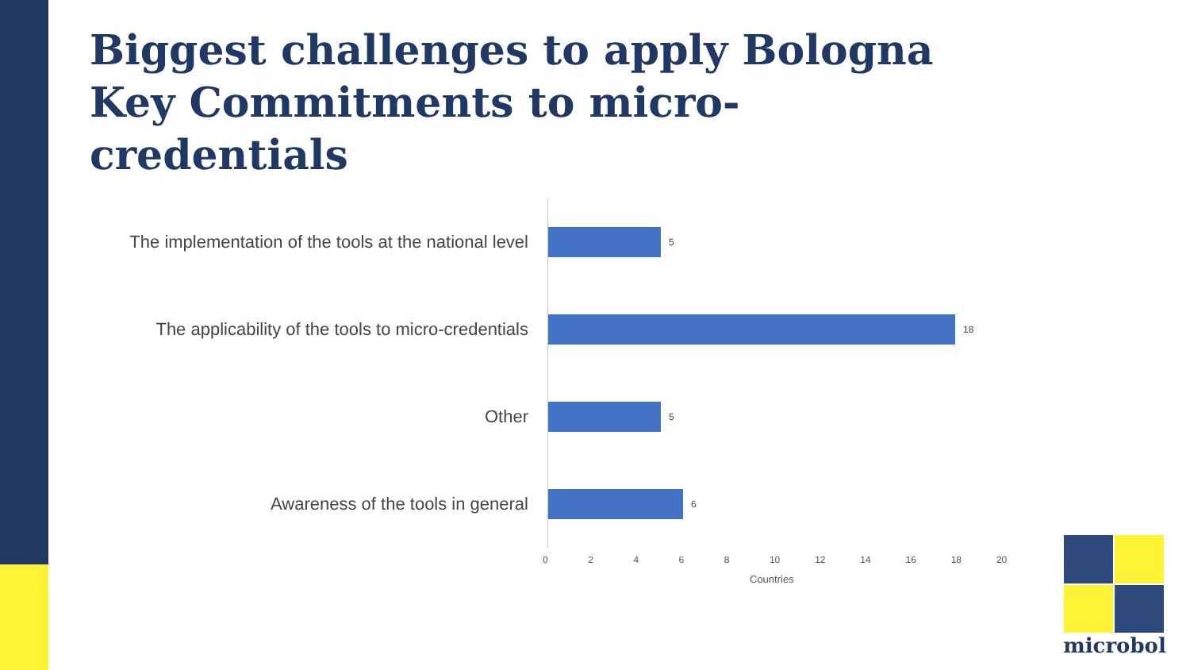Biggest challenges to apply Bologna Key Commitments to micro-credentials
The implementation of the tools at the national level
5
The applicability of the tools to micro-credentials
18
Other
5
Awareness of the tools in general
6
02468 10 12 14 16 18 20
Countries
microbol